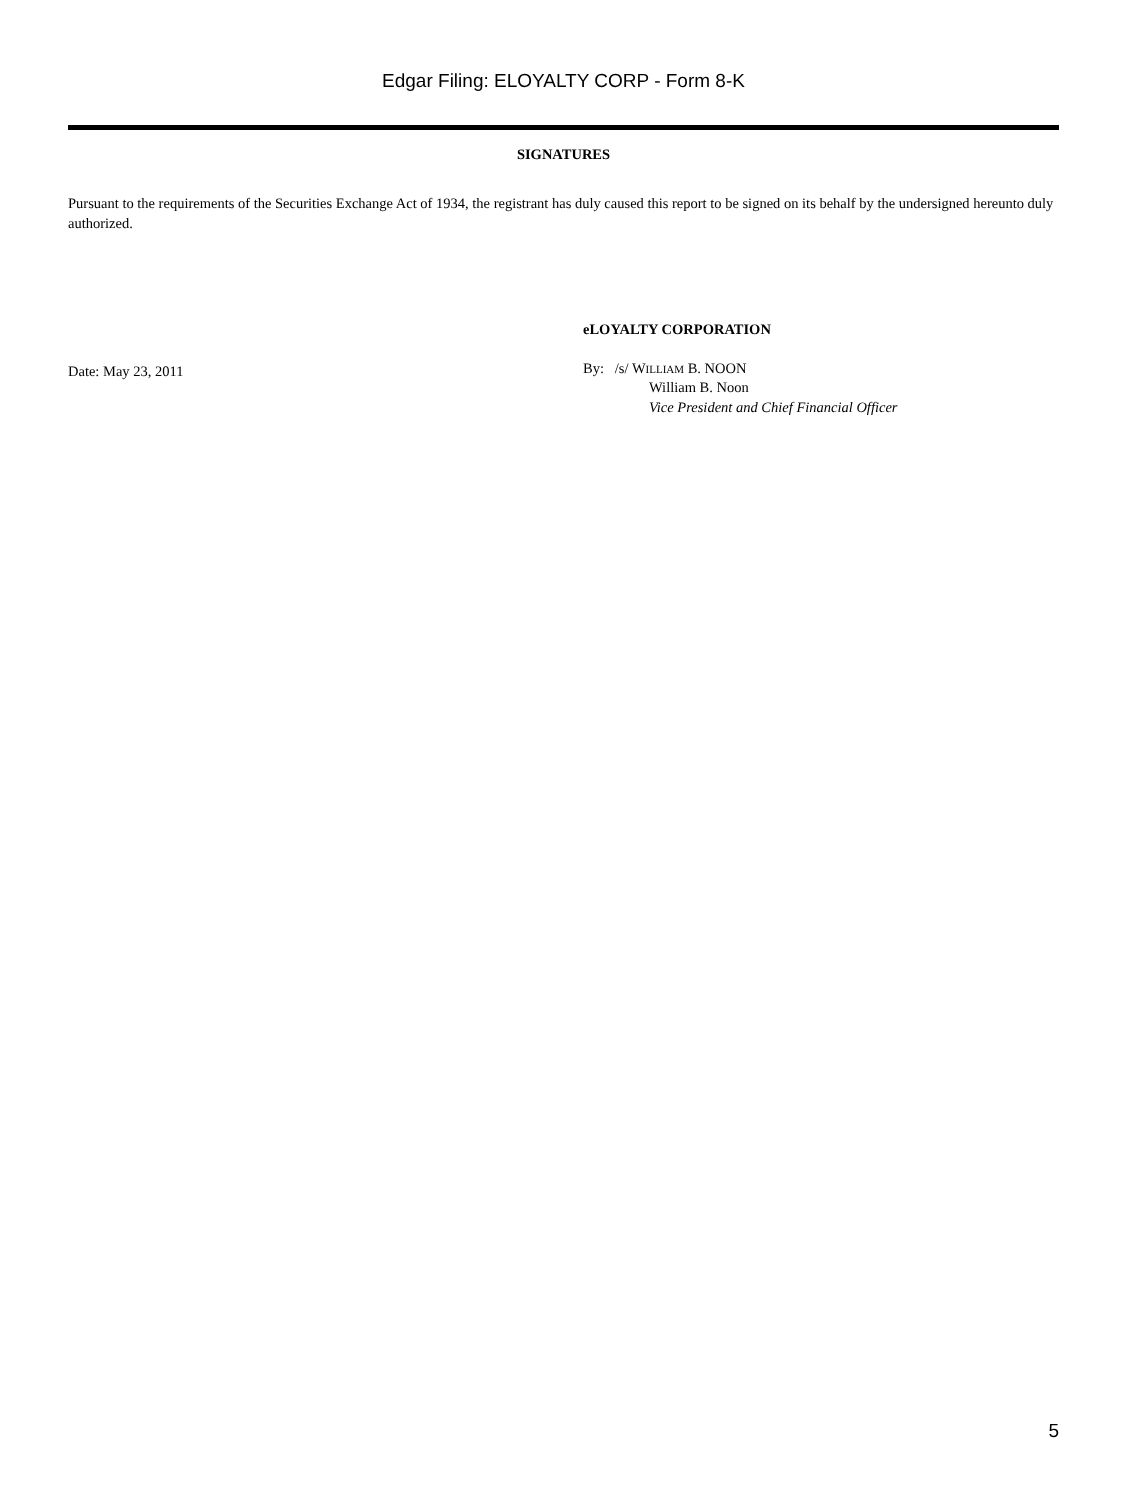Edgar Filing: ELOYALTY CORP - Form 8-K
SIGNATURES
Pursuant to the requirements of the Securities Exchange Act of 1934, the registrant has duly caused this report to be signed on its behalf by the undersigned hereunto duly authorized.
Date: May 23, 2011
eLOYALTY CORPORATION
By: /s/ WILLIAM B. NOON
William B. Noon
Vice President and Chief Financial Officer
5